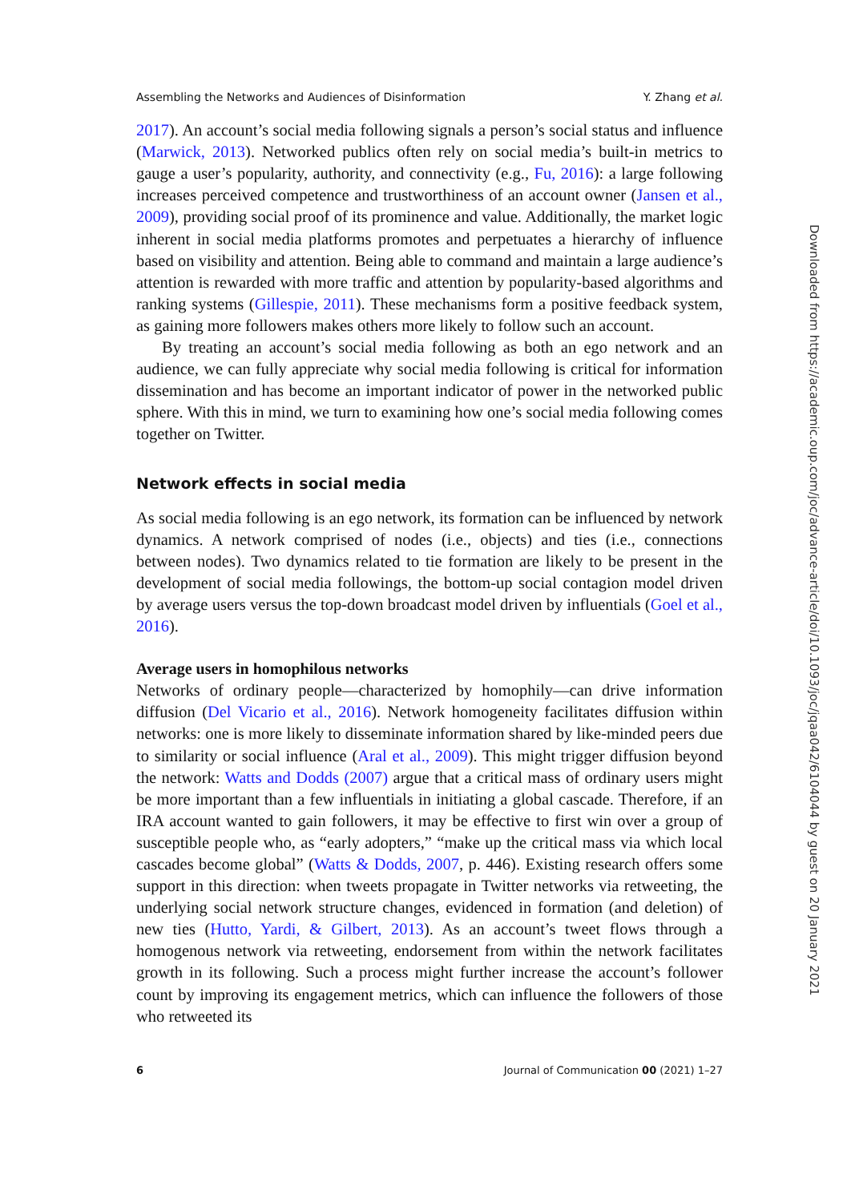Assembling the Networks and Audiences of Disinformation Y. Zhang et al.
2017). An account’s social media following signals a person’s social status and influence (Marwick, 2013). Networked publics often rely on social media’s built-in metrics to gauge a user’s popularity, authority, and connectivity (e.g., Fu, 2016): a large following increases perceived competence and trustworthiness of an account owner (Jansen et al., 2009), providing social proof of its prominence and value. Additionally, the market logic inherent in social media platforms promotes and perpetuates a hierarchy of influence based on visibility and attention. Being able to command and maintain a large audience’s attention is rewarded with more traffic and attention by popularity-based algorithms and ranking systems (Gillespie, 2011). These mechanisms form a positive feedback system, as gaining more followers makes others more likely to follow such an account.
By treating an account’s social media following as both an ego network and an audience, we can fully appreciate why social media following is critical for information dissemination and has become an important indicator of power in the networked public sphere. With this in mind, we turn to examining how one’s social media following comes together on Twitter.
Network effects in social media
As social media following is an ego network, its formation can be influenced by network dynamics. A network comprised of nodes (i.e., objects) and ties (i.e., connections between nodes). Two dynamics related to tie formation are likely to be present in the development of social media followings, the bottom-up social contagion model driven by average users versus the top-down broadcast model driven by influentials (Goel et al., 2016).
Average users in homophilous networks
Networks of ordinary people—characterized by homophily—can drive information diffusion (Del Vicario et al., 2016). Network homogeneity facilitates diffusion within networks: one is more likely to disseminate information shared by like-minded peers due to similarity or social influence (Aral et al., 2009). This might trigger diffusion beyond the network: Watts and Dodds (2007) argue that a critical mass of ordinary users might be more important than a few influentials in initiating a global cascade. Therefore, if an IRA account wanted to gain followers, it may be effective to first win over a group of susceptible people who, as “early adopters,” “make up the critical mass via which local cascades become global” (Watts & Dodds, 2007, p. 446). Existing research offers some support in this direction: when tweets propagate in Twitter networks via retweeting, the underlying social network structure changes, evidenced in formation (and deletion) of new ties (Hutto, Yardi, & Gilbert, 2013). As an account’s tweet flows through a homogenous network via retweeting, endorsement from within the network facilitates growth in its following. Such a process might further increase the account’s follower count by improving its engagement metrics, which can influence the followers of those who retweeted its
6 Journal of Communication 00 (2021) 1–27
Downloaded from https://academic.oup.com/joc/advance-article/doi/10.1093/joc/jqaa042/6104044 by guest on 20 January 2021